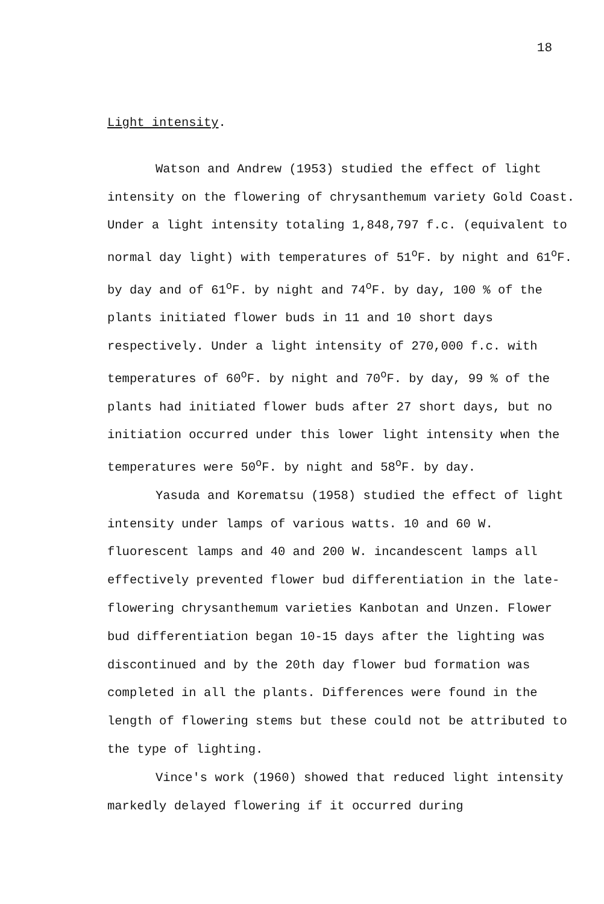18
Light intensity.
Watson and Andrew (1953) studied the effect of light intensity on the flowering of chrysanthemum variety Gold Coast. Under a light intensity totaling 1,848,797 f.c. (equivalent to normal day light) with temperatures of 51<sup>o</sup>F. by night and 61<sup>o</sup>F. by day and of 61<sup>o</sup>F. by night and 74<sup>o</sup>F. by day, 100 % of the plants initiated flower buds in 11 and 10 short days respectively. Under a light intensity of 270,000 f.c. with temperatures of 60<sup>o</sup>F. by night and 70<sup>o</sup>F. by day, 99 % of the plants had initiated flower buds after 27 short days, but no initiation occurred under this lower light intensity when the temperatures were 50<sup>o</sup>F. by night and 58<sup>o</sup>F. by day.
Yasuda and Korematsu (1958) studied the effect of light intensity under lamps of various watts. 10 and 60 W. fluorescent lamps and 40 and 200 W. incandescent lamps all effectively prevented flower bud differentiation in the late-flowering chrysanthemum varieties Kanbotan and Unzen. Flower bud differentiation began 10-15 days after the lighting was discontinued and by the 20th day flower bud formation was completed in all the plants. Differences were found in the length of flowering stems but these could not be attributed to the type of lighting.
Vince's work (1960) showed that reduced light intensity markedly delayed flowering if it occurred during